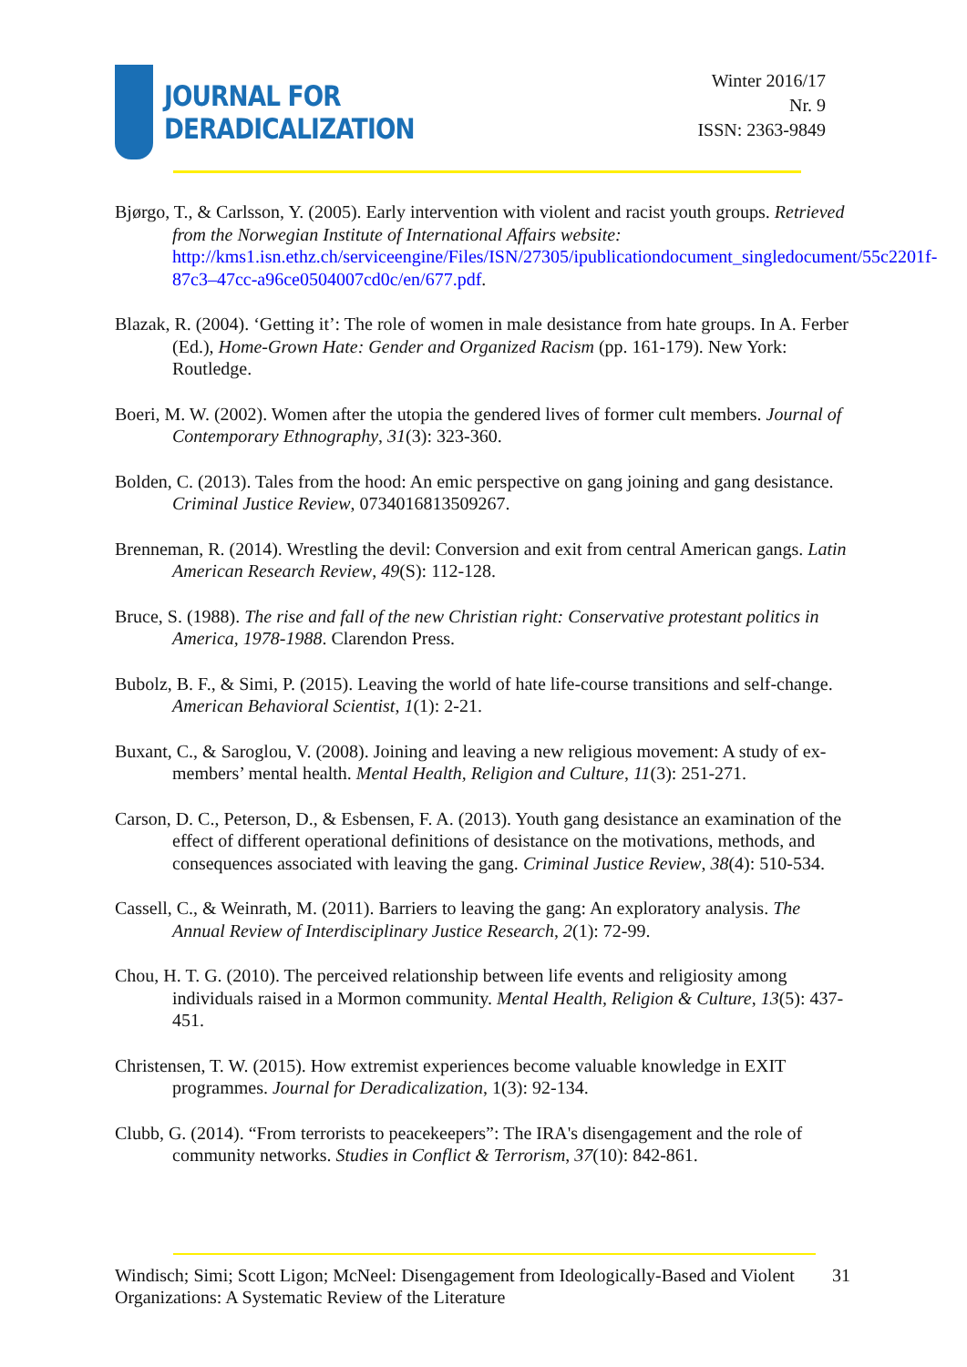JOURNAL FOR
DERADICALIZATION
Winter 2016/17
Nr. 9
ISSN: 2363-9849
Bjørgo, T., & Carlsson, Y. (2005). Early intervention with violent and racist youth groups. Retrieved from the Norwegian Institute of International Affairs website: http://kms1.isn.ethz.ch/serviceengine/Files/ISN/27305/ipublicationdocument_singledocument/55c2201f-87c3–47cc-a96ce0504007cd0c/en/677.pdf.
Blazak, R. (2004). ‘Getting it’: The role of women in male desistance from hate groups. In A. Ferber (Ed.), Home-Grown Hate: Gender and Organized Racism (pp. 161-179). New York: Routledge.
Boeri, M. W. (2002). Women after the utopia the gendered lives of former cult members. Journal of Contemporary Ethnography, 31(3): 323-360.
Bolden, C. (2013). Tales from the hood: An emic perspective on gang joining and gang desistance. Criminal Justice Review, 0734016813509267.
Brenneman, R. (2014). Wrestling the devil: Conversion and exit from central American gangs. Latin American Research Review, 49(S): 112-128.
Bruce, S. (1988). The rise and fall of the new Christian right: Conservative protestant politics in America, 1978-1988. Clarendon Press.
Bubolz, B. F., & Simi, P. (2015). Leaving the world of hate life-course transitions and self-change. American Behavioral Scientist, 1(1): 2-21.
Buxant, C., & Saroglou, V. (2008). Joining and leaving a new religious movement: A study of ex-members’ mental health. Mental Health, Religion and Culture, 11(3): 251-271.
Carson, D. C., Peterson, D., & Esbensen, F. A. (2013). Youth gang desistance an examination of the effect of different operational definitions of desistance on the motivations, methods, and consequences associated with leaving the gang. Criminal Justice Review, 38(4): 510-534.
Cassell, C., & Weinrath, M. (2011). Barriers to leaving the gang: An exploratory analysis. The Annual Review of Interdisciplinary Justice Research, 2(1): 72-99.
Chou, H. T. G. (2010). The perceived relationship between life events and religiosity among individuals raised in a Mormon community. Mental Health, Religion & Culture, 13(5): 437-451.
Christensen, T. W. (2015). How extremist experiences become valuable knowledge in EXIT programmes. Journal for Deradicalization, 1(3): 92-134.
Clubb, G. (2014). “From terrorists to peacekeepers”: The IRA's disengagement and the role of community networks. Studies in Conflict & Terrorism, 37(10): 842-861.
31
Windisch; Simi; Scott Ligon; McNeel: Disengagement from Ideologically-Based and Violent Organizations: A Systematic Review of the Literature